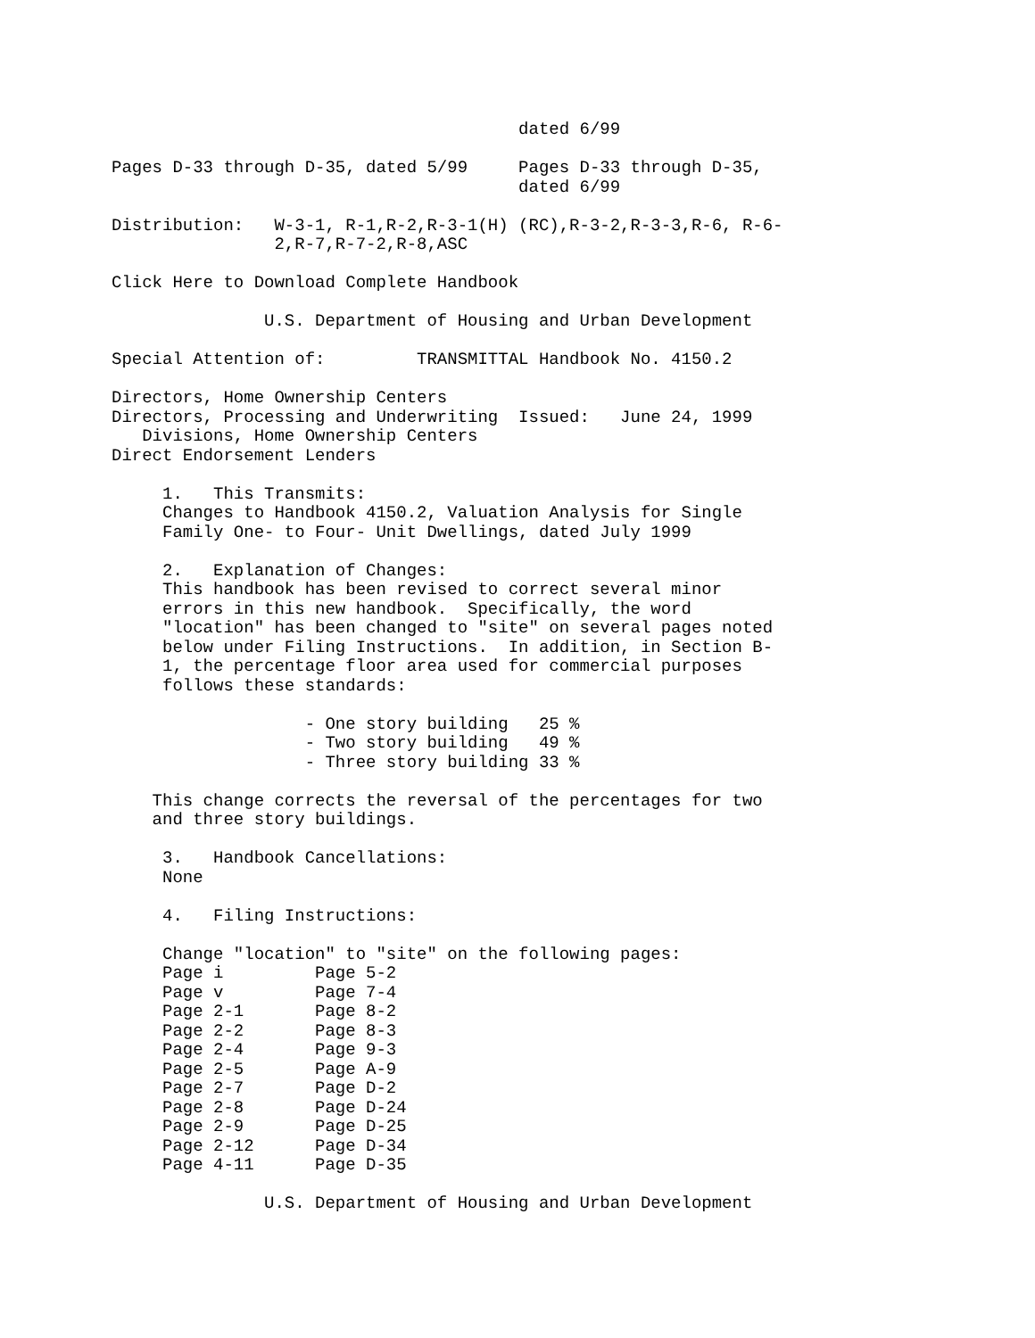dated 6/99

Pages D-33 through D-35, dated 5/99     Pages D-33 through D-35,
                                        dated 6/99

Distribution:   W-3-1, R-1,R-2,R-3-1(H) (RC),R-3-2,R-3-3,R-6, R-6-
                2,R-7,R-7-2,R-8,ASC

Click Here to Download Complete Handbook

               U.S. Department of Housing and Urban Development

Special Attention of:         TRANSMITTAL Handbook No. 4150.2

Directors, Home Ownership Centers
Directors, Processing and Underwriting  Issued:   June 24, 1999
   Divisions, Home Ownership Centers
Direct Endorsement Lenders

     1.   This Transmits:
     Changes to Handbook 4150.2, Valuation Analysis for Single
     Family One- to Four- Unit Dwellings, dated July 1999

     2.   Explanation of Changes:
     This handbook has been revised to correct several minor
     errors in this new handbook.  Specifically, the word
     "location" has been changed to "site" on several pages noted
     below under Filing Instructions.  In addition, in Section B-
     1, the percentage floor area used for commercial purposes
     follows these standards:

                   - One story building   25 %
                   - Two story building   49 %
                   - Three story building 33 %

    This change corrects the reversal of the percentages for two
    and three story buildings.

     3.   Handbook Cancellations:
     None

     4.   Filing Instructions:

     Change "location" to "site" on the following pages:
     Page i         Page 5-2
     Page v         Page 7-4
     Page 2-1       Page 8-2
     Page 2-2       Page 8-3
     Page 2-4       Page 9-3
     Page 2-5       Page A-9
     Page 2-7       Page D-2
     Page 2-8       Page D-24
     Page 2-9       Page D-25
     Page 2-12      Page D-34
     Page 4-11      Page D-35

               U.S. Department of Housing and Urban Development